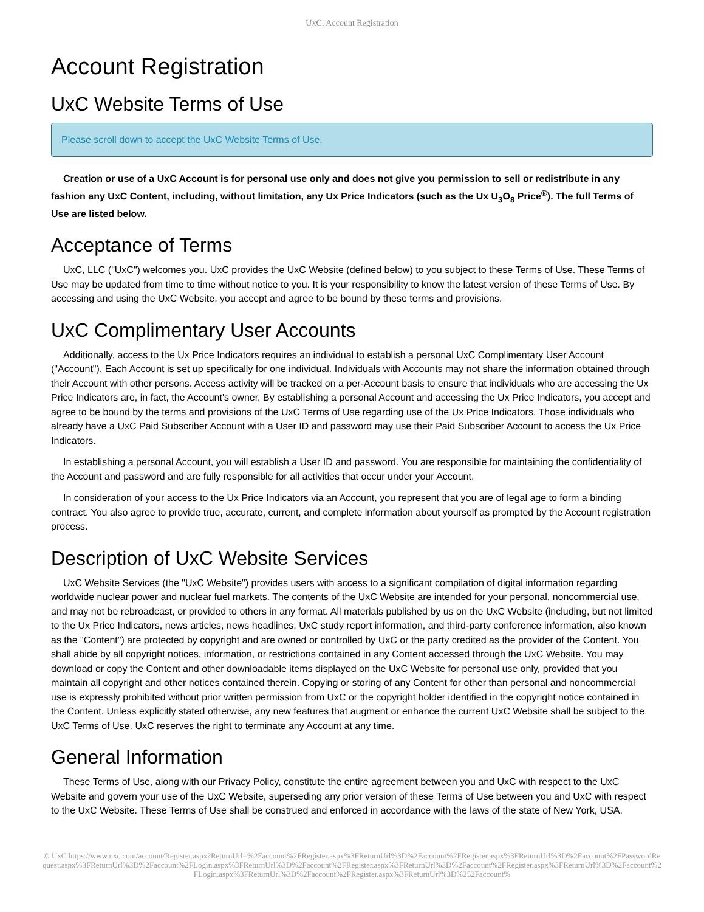UxC: Account Registration
Account Registration
UxC Website Terms of Use
Please scroll down to accept the UxC Website Terms of Use.
Creation or use of a UxC Account is for personal use only and does not give you permission to sell or redistribute in any fashion any UxC Content, including, without limitation, any Ux Price Indicators (such as the Ux U<sub>3</sub>O<sub>8</sub> Price<sup>®</sup>). The full Terms of Use are listed below.
Acceptance of Terms
UxC, LLC ("UxC") welcomes you. UxC provides the UxC Website (defined below) to you subject to these Terms of Use. These Terms of Use may be updated from time to time without notice to you. It is your responsibility to know the latest version of these Terms of Use. By accessing and using the UxC Website, you accept and agree to be bound by these terms and provisions.
UxC Complimentary User Accounts
Additionally, access to the Ux Price Indicators requires an individual to establish a personal UxC Complimentary User Account ("Account"). Each Account is set up specifically for one individual. Individuals with Accounts may not share the information obtained through their Account with other persons. Access activity will be tracked on a per-Account basis to ensure that individuals who are accessing the Ux Price Indicators are, in fact, the Account's owner. By establishing a personal Account and accessing the Ux Price Indicators, you accept and agree to be bound by the terms and provisions of the UxC Terms of Use regarding use of the Ux Price Indicators. Those individuals who already have a UxC Paid Subscriber Account with a User ID and password may use their Paid Subscriber Account to access the Ux Price Indicators.
In establishing a personal Account, you will establish a User ID and password. You are responsible for maintaining the confidentiality of the Account and password and are fully responsible for all activities that occur under your Account.
In consideration of your access to the Ux Price Indicators via an Account, you represent that you are of legal age to form a binding contract. You also agree to provide true, accurate, current, and complete information about yourself as prompted by the Account registration process.
Description of UxC Website Services
UxC Website Services (the "UxC Website") provides users with access to a significant compilation of digital information regarding worldwide nuclear power and nuclear fuel markets. The contents of the UxC Website are intended for your personal, noncommercial use, and may not be rebroadcast, or provided to others in any format. All materials published by us on the UxC Website (including, but not limited to the Ux Price Indicators, news articles, news headlines, UxC study report information, and third-party conference information, also known as the "Content") are protected by copyright and are owned or controlled by UxC or the party credited as the provider of the Content. You shall abide by all copyright notices, information, or restrictions contained in any Content accessed through the UxC Website. You may download or copy the Content and other downloadable items displayed on the UxC Website for personal use only, provided that you maintain all copyright and other notices contained therein. Copying or storing of any Content for other than personal and noncommercial use is expressly prohibited without prior written permission from UxC or the copyright holder identified in the copyright notice contained in the Content. Unless explicitly stated otherwise, any new features that augment or enhance the current UxC Website shall be subject to the UxC Terms of Use. UxC reserves the right to terminate any Account at any time.
General Information
These Terms of Use, along with our Privacy Policy, constitute the entire agreement between you and UxC with respect to the UxC Website and govern your use of the UxC Website, superseding any prior version of these Terms of Use between you and UxC with respect to the UxC Website. These Terms of Use shall be construed and enforced in accordance with the laws of the state of New York, USA.
© UxC https://www.uxc.com/account/Register.aspx?ReturnUrl=%2Faccount%2FRegister.aspx%3FReturnUrl%3D%2Faccount%2FRegister.aspx%3FReturnUrl%3D%2Faccount%2FPasswordRequest.aspx%3FReturnUrl%3D%2Faccount%2FLogin.aspx%3FReturnUrl%3D%2Faccount%2FRegister.aspx%3FReturnUrl%3D%2Faccount%2FRegister.aspx%3FReturnUrl%3D%2Faccount%2FLogin.aspx%3FReturnUrl%3D%2Faccount%2FRegister.aspx%3FReturnUrl%3D%252Faccount%